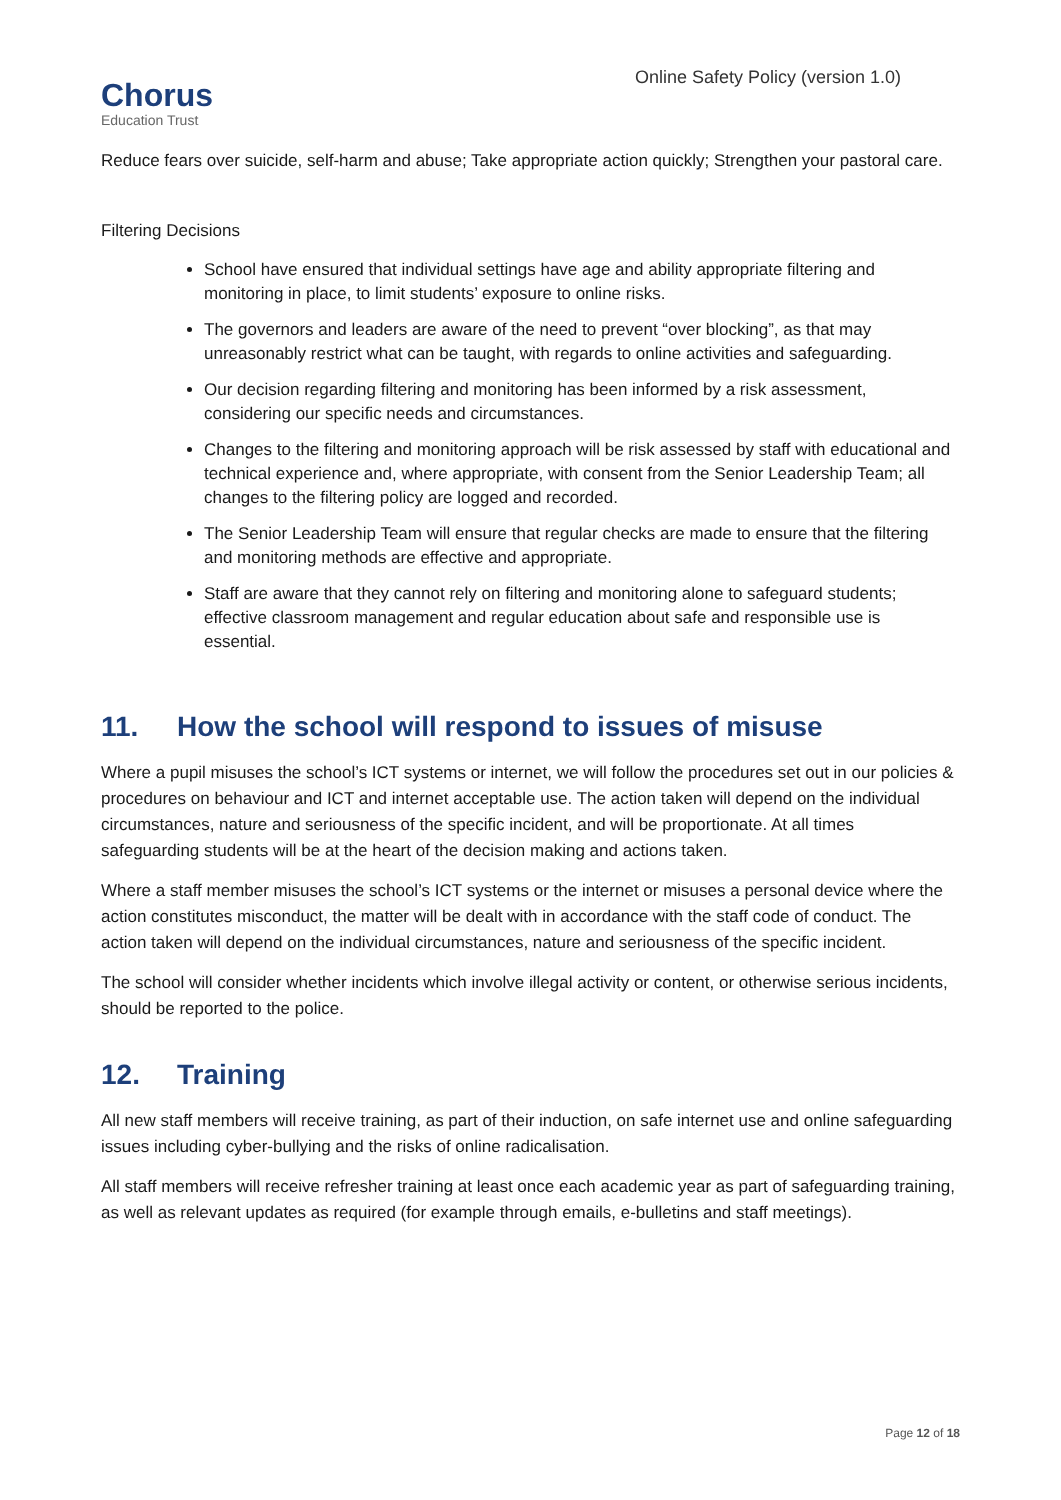Chorus
Education Trust
Online Safety Policy (version 1.0)
Reduce fears over suicide, self-harm and abuse; Take appropriate action quickly; Strengthen your pastoral care.
Filtering Decisions
School have ensured that individual settings have age and ability appropriate filtering and monitoring in place, to limit students’ exposure to online risks.
The governors and leaders are aware of the need to prevent “over blocking”, as that may unreasonably restrict what can be taught, with regards to online activities and safeguarding.
Our decision regarding filtering and monitoring has been informed by a risk assessment, considering our specific needs and circumstances.
Changes to the filtering and monitoring approach will be risk assessed by staff with educational and technical experience and, where appropriate, with consent from the Senior Leadership Team; all changes to the filtering policy are logged and recorded.
The Senior Leadership Team will ensure that regular checks are made to ensure that the filtering and monitoring methods are effective and appropriate.
Staff are aware that they cannot rely on filtering and monitoring alone to safeguard students; effective classroom management and regular education about safe and responsible use is essential.
11. How the school will respond to issues of misuse
Where a pupil misuses the school’s ICT systems or internet, we will follow the procedures set out in our policies & procedures on behaviour and ICT and internet acceptable use. The action taken will depend on the individual circumstances, nature and seriousness of the specific incident, and will be proportionate. At all times safeguarding students will be at the heart of the decision making and actions taken.
Where a staff member misuses the school’s ICT systems or the internet or misuses a personal device where the action constitutes misconduct, the matter will be dealt with in accordance with the staff code of conduct. The action taken will depend on the individual circumstances, nature and seriousness of the specific incident.
The school will consider whether incidents which involve illegal activity or content, or otherwise serious incidents, should be reported to the police.
12. Training
All new staff members will receive training, as part of their induction, on safe internet use and online safeguarding issues including cyber-bullying and the risks of online radicalisation.
All staff members will receive refresher training at least once each academic year as part of safeguarding training, as well as relevant updates as required (for example through emails, e-bulletins and staff meetings).
Page 12 of 18